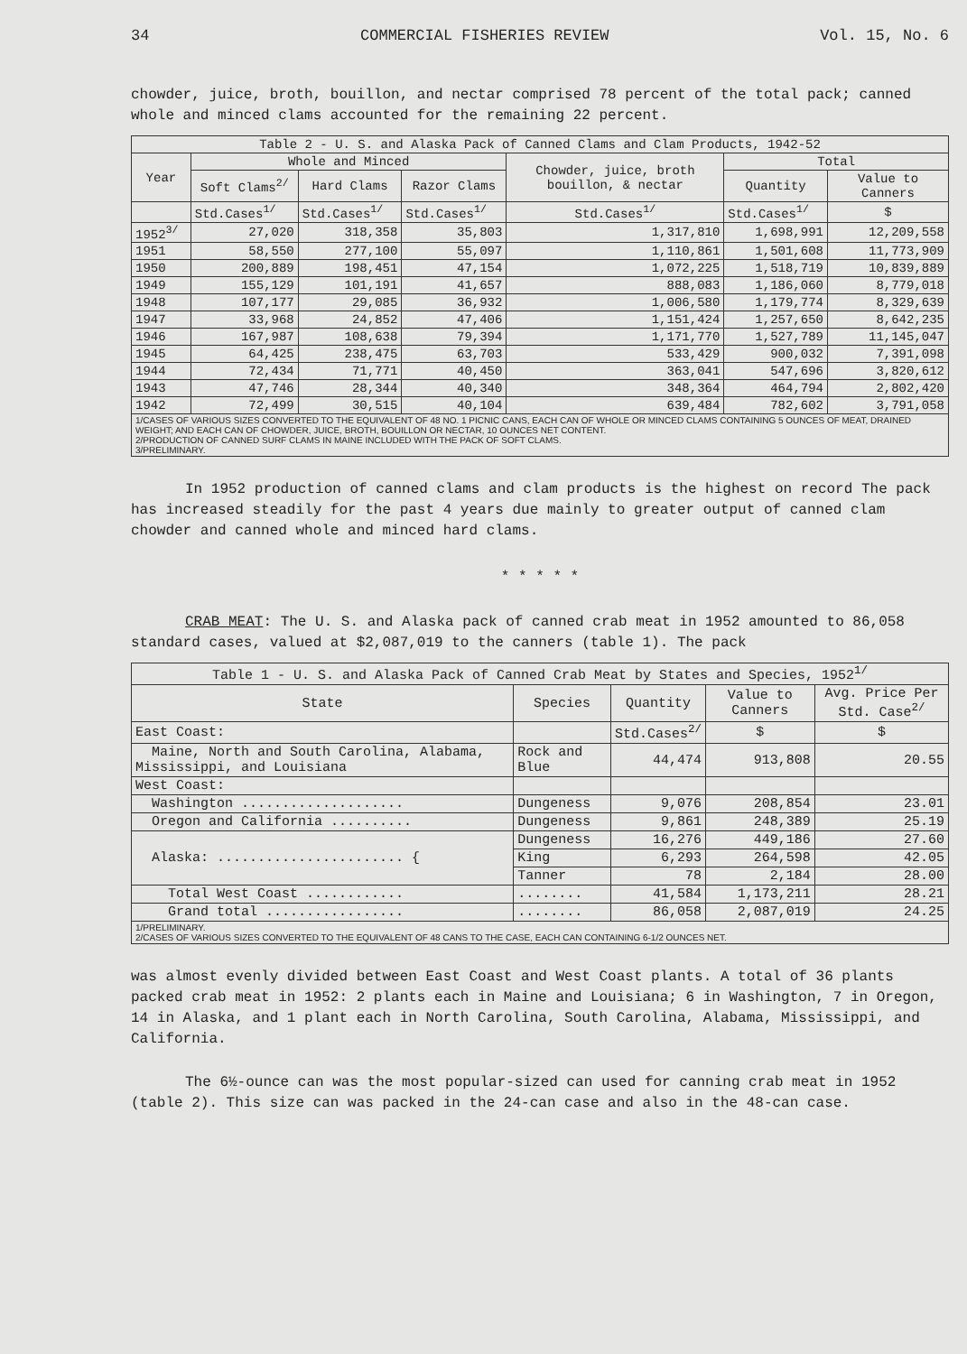34 COMMERCIAL FISHERIES REVIEW Vol. 15, No. 6
chowder, juice, broth, bouillon, and nectar comprised 78 percent of the total pack; canned whole and minced clams accounted for the remaining 22 percent.
| Table 2 - U. S. and Alaska Pack of Canned Clams and Clam Products, 1942-52 | | | | | | |
| --- | --- | --- | --- | --- | --- | --- |
| Year | Whole and Minced | | | Chowder, juice, broth bouillon, & nectar | Total | |
| | Soft Clams<sup>2/</sup> | Hard Clams | Razor Clams | | Quantity | Value to Canners |
| | Std.Cases<sup>1/</sup> | Std.Cases<sup>1/</sup> | Std.Cases<sup>1/</sup> | Std.Cases<sup>1/</sup> | Std.Cases<sup>1/</sup> | $ |
| 1952<sup>3/</sup> | 27,020 | 318,358 | 35,803 | 1,317,810 | 1,698,991 | 12,209,558 |
| 1951 | 58,550 | 277,100 | 55,097 | 1,110,861 | 1,501,608 | 11,773,909 |
| 1950 | 200,889 | 198,451 | 47,154 | 1,072,225 | 1,518,719 | 10,839,889 |
| 1949 | 155,129 | 101,191 | 41,657 | 888,083 | 1,186,060 | 8,779,018 |
| 1948 | 107,177 | 29,085 | 36,932 | 1,006,580 | 1,179,774 | 8,329,639 |
| 1947 | 33,968 | 24,852 | 47,406 | 1,151,424 | 1,257,650 | 8,642,235 |
| 1946 | 167,987 | 108,638 | 79,394 | 1,171,770 | 1,527,789 | 11,145,047 |
| 1945 | 64,425 | 238,475 | 63,703 | 533,429 | 900,032 | 7,391,098 |
| 1944 | 72,434 | 71,771 | 40,450 | 363,041 | 547,696 | 3,820,612 |
| 1943 | 47,746 | 28,344 | 40,340 | 348,364 | 464,794 | 2,802,420 |
| 1942 | 72,499 | 30,515 | 40,104 | 639,484 | 782,602 | 3,791,058 |
| 1/CASES OF VARIOUS SIZES CONVERTED TO THE EQUIVALENT OF 48 NO. 1 PICNIC CANS, EACH CAN OF WHOLE OR MINCED CLAMS CONTAINING 5 OUNCES OF MEAT, DRAINED WEIGHT; AND EACH CAN OF CHOWDER, JUICE, BROTH, BOUILLON OR NECTAR, 10 OUNCES NET CONTENT. 2/PRODUCTION OF CANNED SURF CLAMS IN MAINE INCLUDED WITH THE PACK OF SOFT CLAMS. 3/PRELIMINARY. | | | | | | |
In 1952 production of canned clams and clam products is the highest on record The pack has increased steadily for the past 4 years due mainly to greater output of canned clam chowder and canned whole and minced hard clams.
* * * * *
CRAB MEAT: The U. S. and Alaska pack of canned crab meat in 1952 amounted to 86,058 standard cases, valued at $2,087,019 to the canners (table 1). The pack
| Table 1 - U. S. and Alaska Pack of Canned Crab Meat by States and Species, 1952<sup>1/</sup> | | | | |
| --- | --- | --- | --- | --- |
| State | Species | Quantity | Value to Canners | Avg. Price Per Std. Case<sup>2/</sup> |
| East Coast: | | Std.Cases<sup>2/</sup> | $ | $ |
| Maine, North and South Carolina, Alabama, Mississippi, and Louisiana | Rock and Blue | 44,474 | 913,808 | 20.55 |
| West Coast: | | | | |
| Washington .................... | Dungeness | 9,076 | 208,854 | 23.01 |
| Oregon and California .......... | Dungeness | 9,861 | 248,389 | 25.19 |
| Alaska: ....................... { | Dungeness | 16,276 | 449,186 | 27.60 |
| | King | 6,293 | 264,598 | 42.05 |
| | Tanner | 78 | 2,184 | 28.00 |
| Total West Coast ............ | ........ | 41,584 | 1,173,211 | 28.21 |
| Grand total ................. | ........ | 86,058 | 2,087,019 | 24.25 |
| 1/PRELIMINARY. 2/CASES OF VARIOUS SIZES CONVERTED TO THE EQUIVALENT OF 48 CANS TO THE CASE, EACH CAN CONTAINING 6-1/2 OUNCES NET. | | | | |
was almost evenly divided between East Coast and West Coast plants. A total of 36 plants packed crab meat in 1952: 2 plants each in Maine and Louisiana; 6 in Washington, 7 in Oregon, 14 in Alaska, and 1 plant each in North Carolina, South Carolina, Alabama, Mississippi, and California.
The 6½-ounce can was the most popular-sized can used for canning crab meat in 1952 (table 2). This size can was packed in the 24-can case and also in the 48-can case.